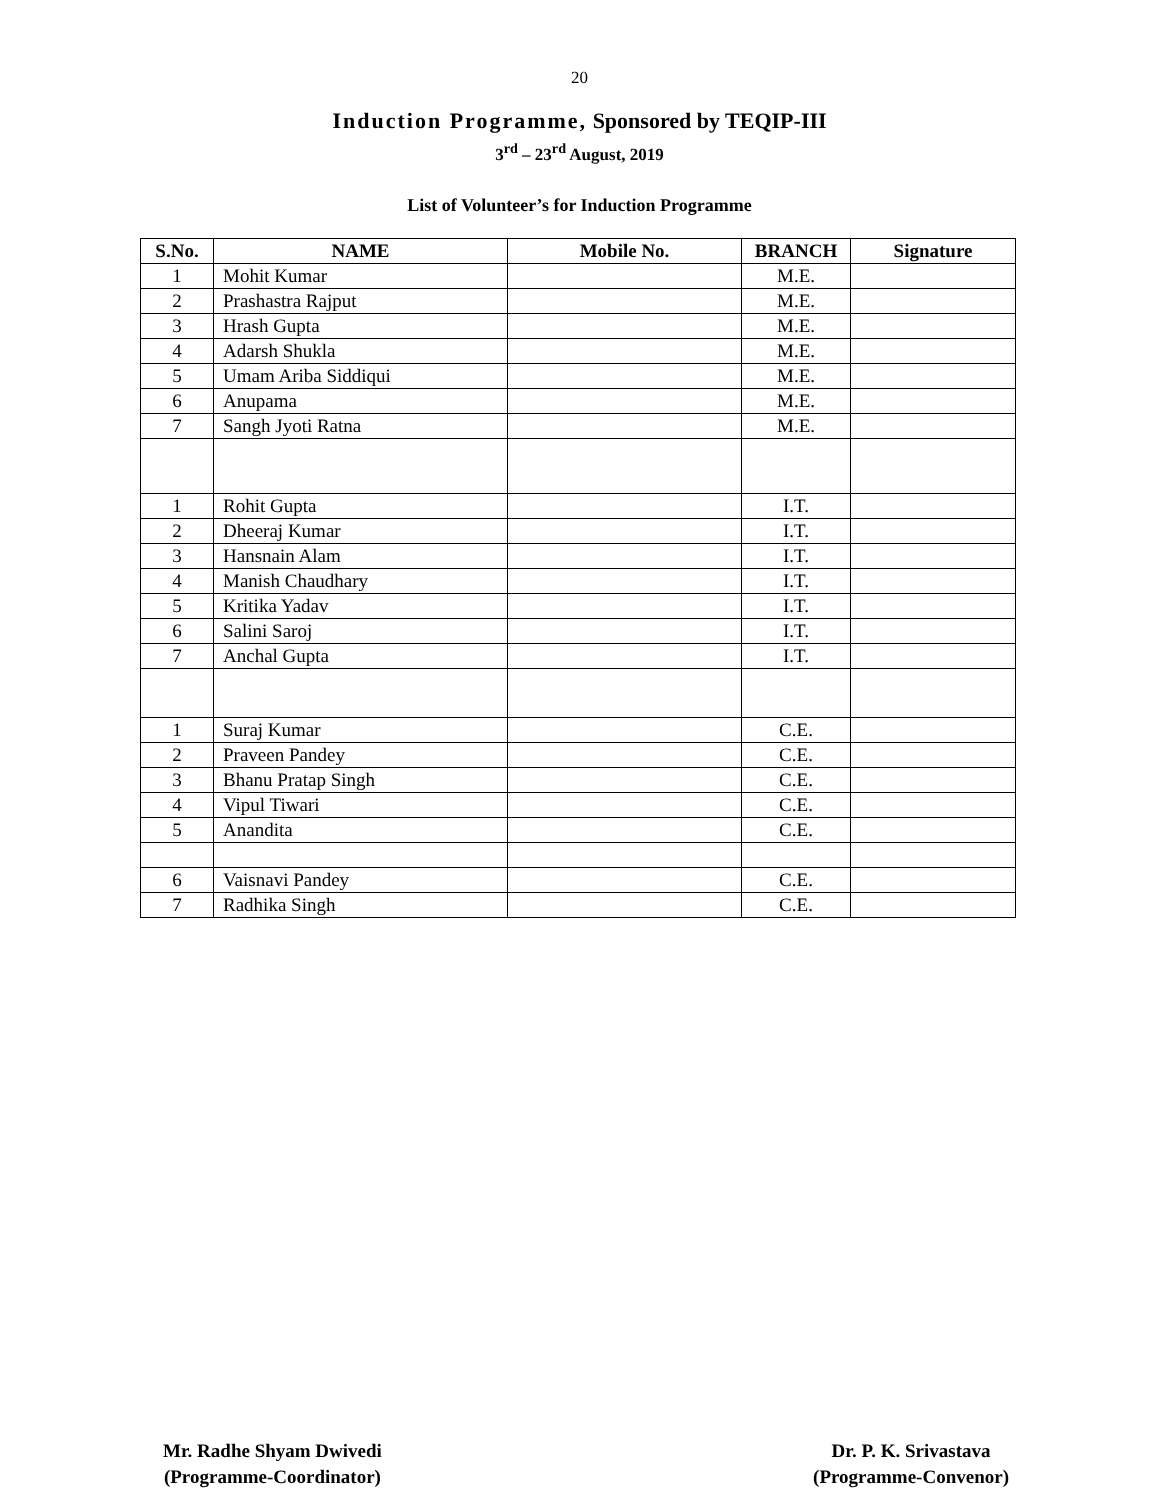20
Induction Programme, Sponsored by TEQIP-III
3<sup>rd</sup> – 23<sup>rd</sup> August, 2019
List of Volunteer’s for Induction Programme
| S.No. | NAME | Mobile No. | BRANCH | Signature |
| --- | --- | --- | --- | --- |
| 1 | Mohit Kumar | | M.E. | |
| 2 | Prashastra Rajput | | M.E. | |
| 3 | Hrash Gupta | | M.E. | |
| 4 | Adarsh Shukla | | M.E. | |
| 5 | Umam Ariba Siddiqui | | M.E. | |
| 6 | Anupama | | M.E. | |
| 7 | Sangh Jyoti Ratna | | M.E. | |
| 1 | Rohit Gupta | | I.T. | |
| 2 | Dheeraj Kumar | | I.T. | |
| 3 | Hansnain Alam | | I.T. | |
| 4 | Manish Chaudhary | | I.T. | |
| 5 | Kritika Yadav | | I.T. | |
| 6 | Salini Saroj | | I.T. | |
| 7 | Anchal Gupta | | I.T. | |
| 1 | Suraj Kumar | | C.E. | |
| 2 | Praveen Pandey | | C.E. | |
| 3 | Bhanu Pratap Singh | | C.E. | |
| 4 | Vipul Tiwari | | C.E. | |
| 5 | Anandita | | C.E. | |
| 6 | Vaisnavi Pandey | | C.E. | |
| 7 | Radhika Singh | | C.E. | |
Mr. Radhe Shyam Dwivedi
(Programme-Coordinator)
Dr. P. K. Srivastava
(Programme-Convenor)